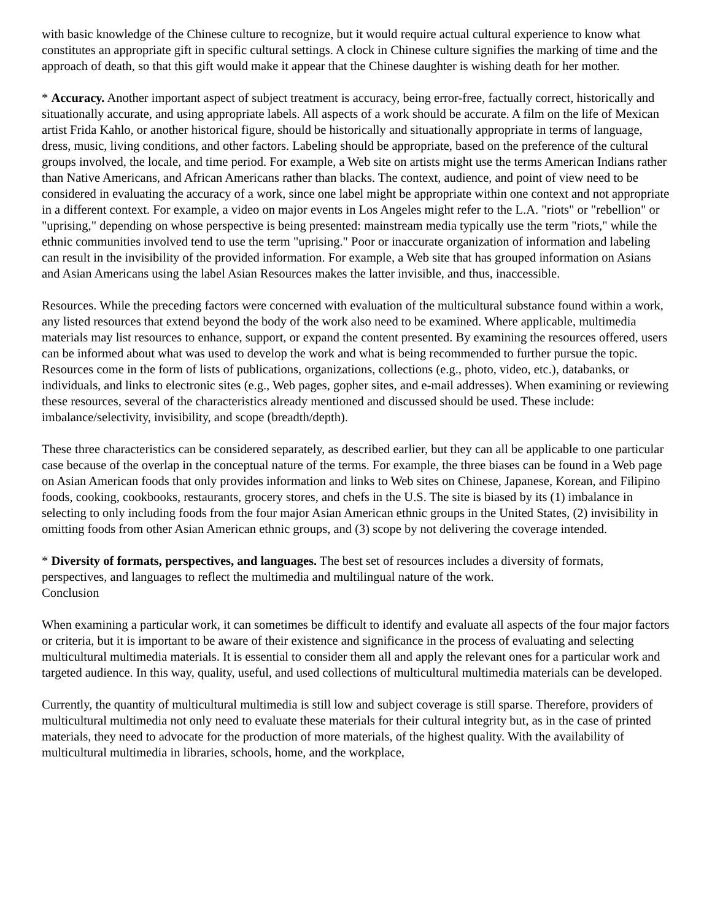with basic knowledge of the Chinese culture to recognize, but it would require actual cultural experience to know what constitutes an appropriate gift in specific cultural settings. A clock in Chinese culture signifies the marking of time and the approach of death, so that this gift would make it appear that the Chinese daughter is wishing death for her mother.
* Accuracy. Another important aspect of subject treatment is accuracy, being error-free, factually correct, historically and situationally accurate, and using appropriate labels. All aspects of a work should be accurate. A film on the life of Mexican artist Frida Kahlo, or another historical figure, should be historically and situationally appropriate in terms of language, dress, music, living conditions, and other factors. Labeling should be appropriate, based on the preference of the cultural groups involved, the locale, and time period. For example, a Web site on artists might use the terms American Indians rather than Native Americans, and African Americans rather than blacks. The context, audience, and point of view need to be considered in evaluating the accuracy of a work, since one label might be appropriate within one context and not appropriate in a different context. For example, a video on major events in Los Angeles might refer to the L.A. "riots" or "rebellion" or "uprising," depending on whose perspective is being presented: mainstream media typically use the term "riots," while the ethnic communities involved tend to use the term "uprising." Poor or inaccurate organization of information and labeling can result in the invisibility of the provided information. For example, a Web site that has grouped information on Asians and Asian Americans using the label Asian Resources makes the latter invisible, and thus, inaccessible.
Resources. While the preceding factors were concerned with evaluation of the multicultural substance found within a work, any listed resources that extend beyond the body of the work also need to be examined. Where applicable, multimedia materials may list resources to enhance, support, or expand the content presented. By examining the resources offered, users can be informed about what was used to develop the work and what is being recommended to further pursue the topic. Resources come in the form of lists of publications, organizations, collections (e.g., photo, video, etc.), databanks, or individuals, and links to electronic sites (e.g., Web pages, gopher sites, and e-mail addresses). When examining or reviewing these resources, several of the characteristics already mentioned and discussed should be used. These include: imbalance/selectivity, invisibility, and scope (breadth/depth).
These three characteristics can be considered separately, as described earlier, but they can all be applicable to one particular case because of the overlap in the conceptual nature of the terms. For example, the three biases can be found in a Web page on Asian American foods that only provides information and links to Web sites on Chinese, Japanese, Korean, and Filipino foods, cooking, cookbooks, restaurants, grocery stores, and chefs in the U.S. The site is biased by its (1) imbalance in selecting to only including foods from the four major Asian American ethnic groups in the United States, (2) invisibility in omitting foods from other Asian American ethnic groups, and (3) scope by not delivering the coverage intended.
* Diversity of formats, perspectives, and languages. The best set of resources includes a diversity of formats, perspectives, and languages to reflect the multimedia and multilingual nature of the work.
Conclusion
When examining a particular work, it can sometimes be difficult to identify and evaluate all aspects of the four major factors or criteria, but it is important to be aware of their existence and significance in the process of evaluating and selecting multicultural multimedia materials. It is essential to consider them all and apply the relevant ones for a particular work and targeted audience. In this way, quality, useful, and used collections of multicultural multimedia materials can be developed.
Currently, the quantity of multicultural multimedia is still low and subject coverage is still sparse. Therefore, providers of multicultural multimedia not only need to evaluate these materials for their cultural integrity but, as in the case of printed materials, they need to advocate for the production of more materials, of the highest quality. With the availability of multicultural multimedia in libraries, schools, home, and the workplace,